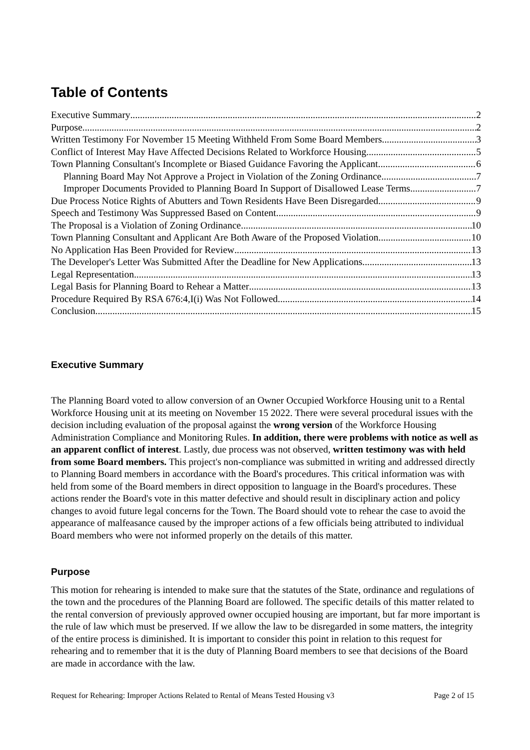Table of Contents
Executive Summary 2
Purpose 2
Written Testimony For November 15 Meeting Withheld From Some Board Members 3
Conflict of Interest May Have Affected Decisions Related to Workforce Housing 5
Town Planning Consultant's Incomplete or Biased Guidance Favoring the Applicant 6
Planning Board May Not Approve a Project in Violation of the Zoning Ordinance 7
Improper Documents Provided to Planning Board In Support of Disallowed Lease Terms 7
Due Process Notice Rights of Abutters and Town Residents Have Been Disregarded 9
Speech and Testimony Was Suppressed Based on Content 9
The Proposal is a Violation of Zoning Ordinance 10
Town Planning Consultant and Applicant Are Both Aware of the Proposed Violation 10
No Application Has Been Provided for Review 13
The Developer's Letter Was Submitted After the Deadline for New Applications 13
Legal Representation 13
Legal Basis for Planning Board to Rehear a Matter 13
Procedure Required By RSA 676:4,I(i) Was Not Followed 14
Conclusion 15
Executive Summary
The Planning Board voted to allow conversion of an Owner Occupied Workforce Housing unit to a Rental Workforce Housing unit at its meeting on November 15 2022. There were several procedural issues with the decision including evaluation of the proposal against the wrong version of the Workforce Housing Administration Compliance and Monitoring Rules. In addition, there were problems with notice as well as an apparent conflict of interest. Lastly, due process was not observed, written testimony was with held from some Board members. This project's non-compliance was submitted in writing and addressed directly to Planning Board members in accordance with the Board's procedures. This critical information was with held from some of the Board members in direct opposition to language in the Board's procedures. These actions render the Board's vote in this matter defective and should result in disciplinary action and policy changes to avoid future legal concerns for the Town. The Board should vote to rehear the case to avoid the appearance of malfeasance caused by the improper actions of a few officials being attributed to individual Board members who were not informed properly on the details of this matter.
Purpose
This motion for rehearing is intended to make sure that the statutes of the State, ordinance and regulations of the town and the procedures of the Planning Board are followed. The specific details of this matter related to the rental conversion of previously approved owner occupied housing are important, but far more important is the rule of law which must be preserved. If we allow the law to be disregarded in some matters, the integrity of the entire process is diminished. It is important to consider this point in relation to this request for rehearing and to remember that it is the duty of Planning Board members to see that decisions of the Board are made in accordance with the law.
Request for Rehearing: Improper Actions Related to Rental of Means Tested Housing v3 Page 2 of 15